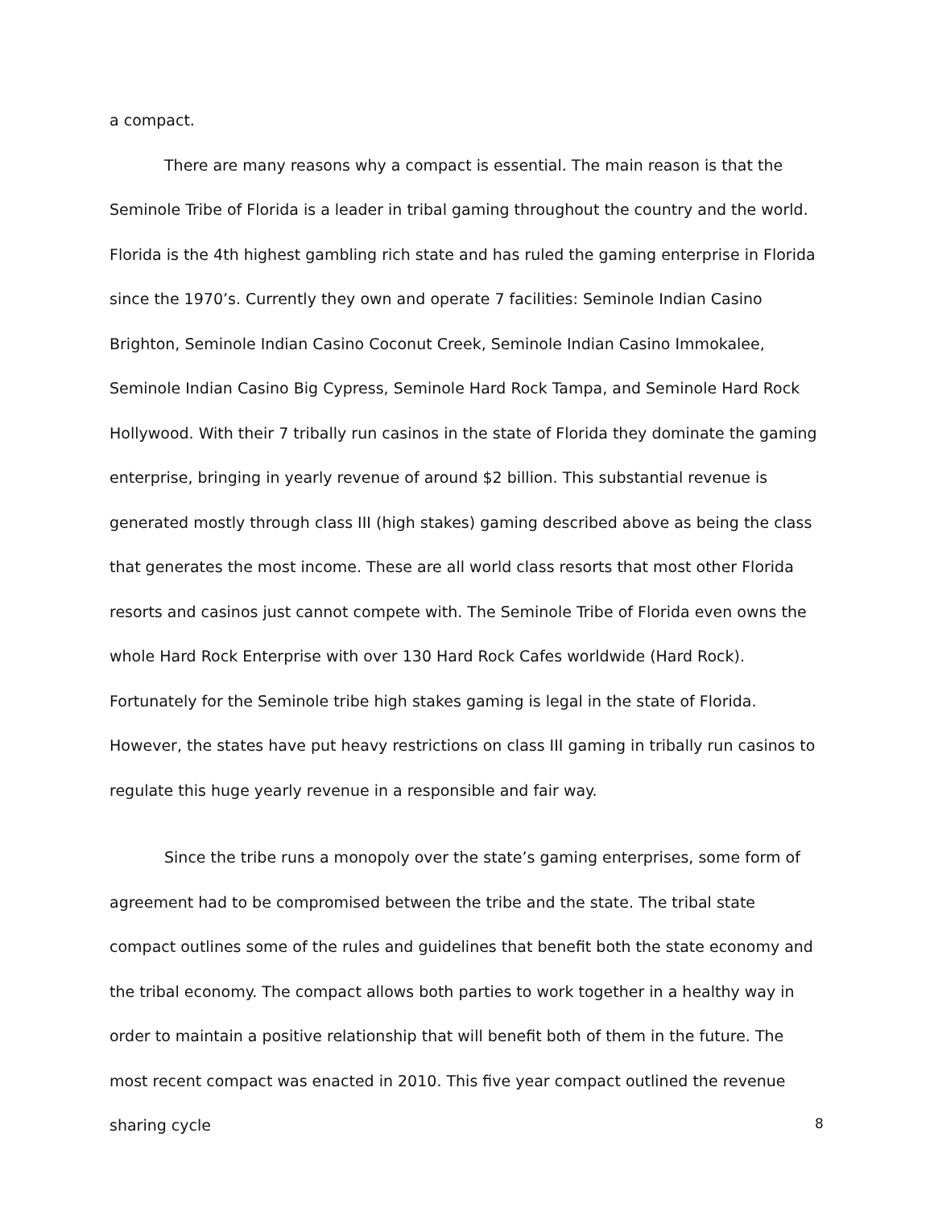a compact.
There are many reasons why a compact is essential. The main reason is that the Seminole Tribe of Florida is a leader in tribal gaming throughout the country and the world. Florida is the 4th highest gambling rich state and has ruled the gaming enterprise in Florida since the 1970’s. Currently they own and operate 7 facilities: Seminole Indian Casino Brighton, Seminole Indian Casino Coconut Creek, Seminole Indian Casino Immokalee, Seminole Indian Casino Big Cypress, Seminole Hard Rock Tampa, and Seminole Hard Rock Hollywood. With their 7 tribally run casinos in the state of Florida they dominate the gaming enterprise, bringing in yearly revenue of around $2 billion. This substantial revenue is generated mostly through class III (high stakes) gaming described above as being the class that generates the most income. These are all world class resorts that most other Florida resorts and casinos just cannot compete with. The Seminole Tribe of Florida even owns the whole Hard Rock Enterprise with over 130 Hard Rock Cafes worldwide (Hard Rock). Fortunately for the Seminole tribe high stakes gaming is legal in the state of Florida. However, the states have put heavy restrictions on class III gaming in tribally run casinos to regulate this huge yearly revenue in a responsible and fair way.
Since the tribe runs a monopoly over the state’s gaming enterprises, some form of agreement had to be compromised between the tribe and the state. The tribal state compact outlines some of the rules and guidelines that benefit both the state economy and the tribal economy. The compact allows both parties to work together in a healthy way in order to maintain a positive relationship that will benefit both of them in the future. The most recent compact was enacted in 2010. This five year compact outlined the revenue sharing cycle
8